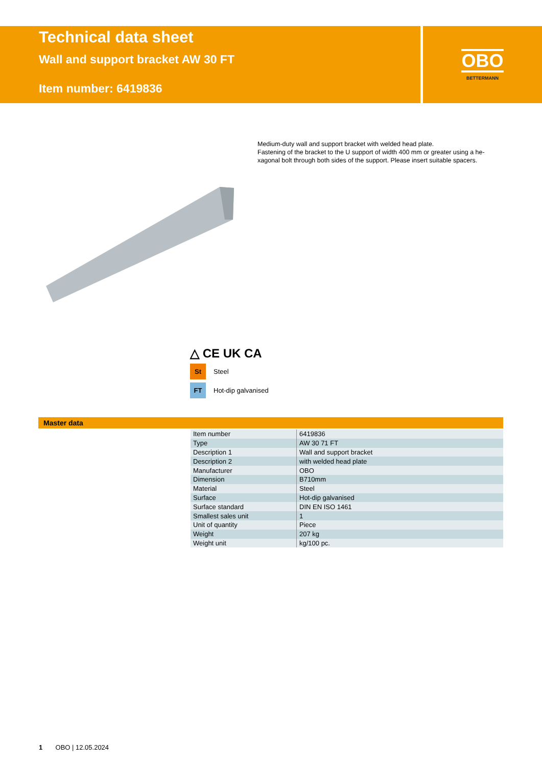Technical data sheet
Wall and support bracket AW 30 FT
Item number: 6419836
OBO
BETTERMANN
Medium-duty wall and support bracket with welded head plate.
Fastening of the bracket to the U support of width 400 mm or greater using a he-xagonal bolt through both sides of the support. Please insert suitable spacers.
△ CE UK CA
St
Steel
FT
Hot-dip galvanised
Master data
| Item number | 6419836 |
| Type | AW 30 71 FT |
| Description 1 | Wall and support bracket |
| Description 2 | with welded head plate |
| Manufacturer | OBO |
| Dimension | B710mm |
| Material | Steel |
| Surface | Hot-dip galvanised |
| Surface standard | DIN EN ISO 1461 |
| Smallest sales unit | 1 |
| Unit of quantity | Piece |
| Weight | 207 kg |
| Weight unit | kg/100 pc. |
1 OBO | 12.05.2024